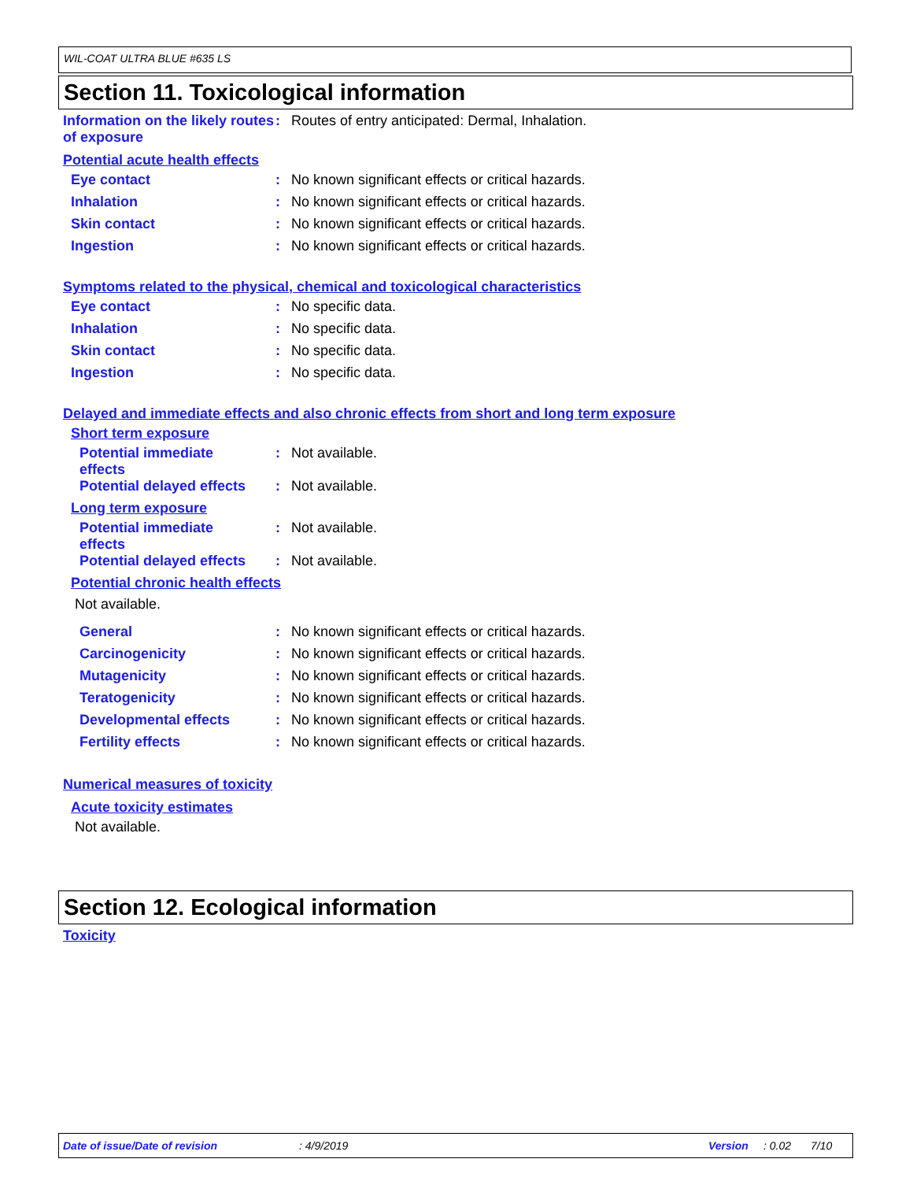WIL-COAT ULTRA BLUE #635 LS
Section 11. Toxicological information
Information on the likely routes of exposure
: Routes of entry anticipated: Dermal, Inhalation.
Potential acute health effects
Eye contact : No known significant effects or critical hazards.
Inhalation : No known significant effects or critical hazards.
Skin contact : No known significant effects or critical hazards.
Ingestion : No known significant effects or critical hazards.
Symptoms related to the physical, chemical and toxicological characteristics
Eye contact : No specific data.
Inhalation : No specific data.
Skin contact : No specific data.
Ingestion : No specific data.
Delayed and immediate effects and also chronic effects from short and long term exposure
Short term exposure
Potential immediate
effects
: Not available.
Potential delayed effects
: Not available.
Long term exposure
Potential immediate
effects
: Not available.
Potential delayed effects
: Not available.
Potential chronic health effects
Not available.
General : No known significant effects or critical hazards.
Carcinogenicity : No known significant effects or critical hazards.
Mutagenicity : No known significant effects or critical hazards.
Teratogenicity : No known significant effects or critical hazards.
Developmental effects : No known significant effects or critical hazards.
Fertility effects : No known significant effects or critical hazards.
Numerical measures of toxicity
Acute toxicity estimates
Not available.
Section 12. Ecological information
Toxicity
Date of issue/Date of revision: 4/9/2019 Version: 0.02 7/10